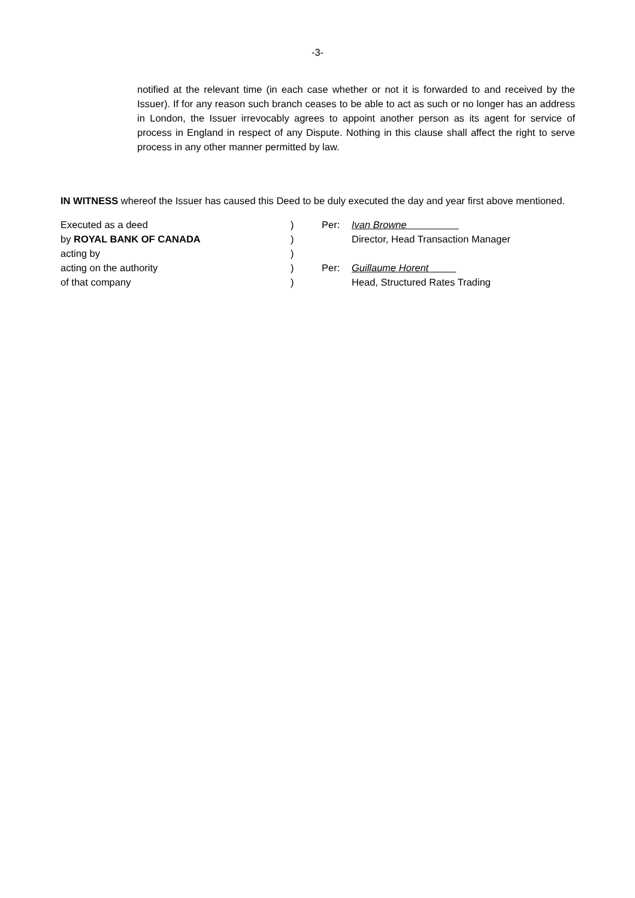-3-
notified at the relevant time (in each case whether or not it is forwarded to and received by the Issuer). If for any reason such branch ceases to be able to act as such or no longer has an address in London, the Issuer irrevocably agrees to appoint another person as its agent for service of process in England in respect of any Dispute. Nothing in this clause shall affect the right to serve process in any other manner permitted by law.
IN WITNESS whereof the Issuer has caused this Deed to be duly executed the day and year first above mentioned.
| Executed as a deed | ) | Per: | Ivan Browne |
| by ROYAL BANK OF CANADA | ) | | Director, Head Transaction Manager |
| acting by | ) | | |
| acting on the authority | ) | Per: | Guillaume Horent |
| of that company | ) | | Head, Structured Rates Trading |